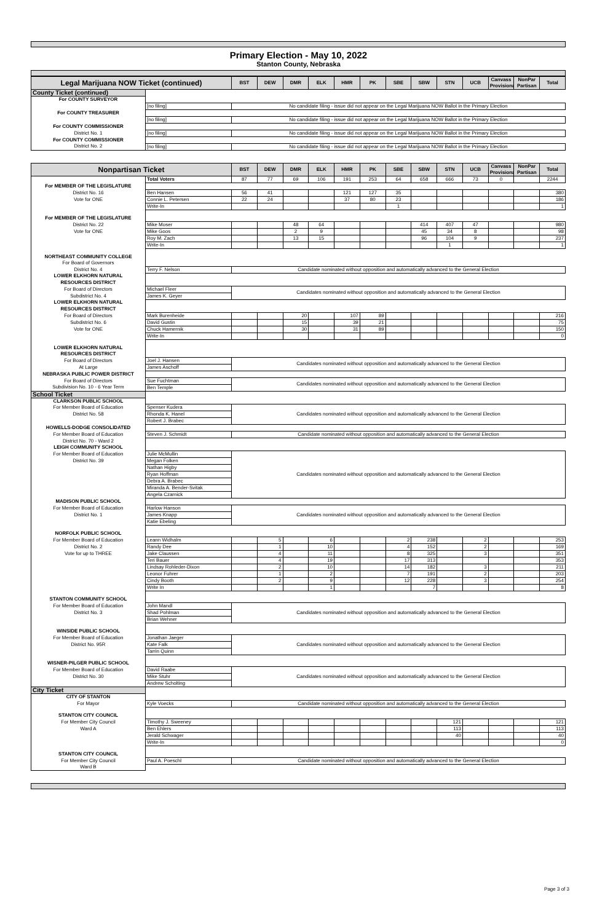Primary Election - May 10, 2022
Stanton County, Nebraska
| Legal Marijuana NOW Ticket (continued) | | BST | DEW | DMR | ELK | HMR | PK | SBE | SBW | STN | UCB | Canvass Provisional | NonPar Partisan | Total |
| --- | --- | --- | --- | --- | --- | --- | --- | --- | --- | --- | --- | --- | --- | --- |
| County Ticket (continued) | | | | | | | | | | | | | | |
| For COUNTY SURVEYOR | | | | | | | | | | | | | | |
| | [no filing] | No candidate filing - issue did not appear on the Legal Marijuana NOW Ballot in the Primary Election | | | | | | | | | | | | |
| For COUNTY TREASURER | | | | | | | | | | | | | | |
| | [no filing] | No candidate filing - issue did not appear on the Legal Marijuana NOW Ballot in the Primary Election | | | | | | | | | | | | |
| For COUNTY COMMISSIONER | | | | | | | | | | | | | | |
| District No. 1 | [no filing] | No candidate filing - issue did not appear on the Legal Marijuana NOW Ballot in the Primary Election | | | | | | | | | | | | |
| For COUNTY COMMISSIONER | | | | | | | | | | | | | | |
| District No. 2 | [no filing] | No candidate filing - issue did not appear on the Legal Marijuana NOW Ballot in the Primary Election | | | | | | | | | | | | |
| Nonpartisan Ticket | | BST | DEW | DMR | ELK | HMR | PK | SBE | SBW | STN | UCB | Canvass Provisional | NonPar Partisan | Total |
| --- | --- | --- | --- | --- | --- | --- | --- | --- | --- | --- | --- | --- | --- | --- |
| | Total Voters | 87 | 77 | 69 | 106 | 191 | 253 | 64 | 658 | 666 | 73 | 0 | | 2244 |
| For MEMBER OF THE LEGISLATURE | | | | | | | | | | | | | | |
| District No. 16 | Ben Hansen | 56 | 41 | | | 121 | 127 | 35 | | | | | | 380 |
| Vote for ONE | Connie L. Petersen | 22 | 24 | | | 37 | 80 | 23 | | | | | | 186 |
| | Write-In | | | | | | | 1 | | | | | | 1 |
| For MEMBER OF THE LEGISLATURE | | | | | | | | | | | | | | |
| District No. 22 | Mike Moser | | | 48 | 64 | | | | 414 | 407 | 47 | | | 980 |
| Vote for ONE | Mike Goos | | | 2 | 9 | | | | 45 | 34 | 8 | | | 98 |
| | Roy M. Zach | | | 13 | 15 | | | | 96 | 104 | 9 | | | 237 |
| | Write-In | | | | | | | | | 1 | | | | 1 |
| NORTHEAST COMMUNITY COLLEGE | | | | | | | | | | | | | | |
| For Board of Governors | | | | | | | | | | | | | | |
| District No. 4 | Terry F. Nelson | Candidate nominated without opposition and automatically advanced to the General Election | | | | | | | | | | | | |
| LOWER ELKHORN NATURAL | | | | | | | | | | | | | | |
| RESOURCES DISTRICT | | | | | | | | | | | | | | |
| For Board of Directors | Michael Fleer | Candidates nominated without opposition and automatically advanced to the General Election | | | | | | | | | | | | |
| Subdistrict No. 4 | James K. Geyer | | | | | | | | | | | | | |
| LOWER ELKHORN NATURAL | | | | | | | | | | | | | | |
| RESOURCES DISTRICT | | | | | | | | | | | | | | |
| For Board of Directors | Mark Burenheide | | | 20 | | 107 | 89 | | | | | | | 216 |
| Subdistrict No. 6 | David Gustin | | | 15 | | 39 | 21 | | | | | | | 75 |
| Vote for ONE | Chuck Hamernik | | | 30 | | 31 | 89 | | | | | | | 150 |
| | Write-In | | | | | | | | | | | | | 0 |
| LOWER ELKHORN NATURAL | | | | | | | | | | | | | | |
| RESOURCES DISTRICT | | | | | | | | | | | | | | |
| For Board of Directors | Joel J. Hansen | Candidates nominated without opposition and automatically advanced to the General Election | | | | | | | | | | | | |
| At Large | James Aschoff | | | | | | | | | | | | | |
| NEBRASKA PUBLIC POWER DISTRICT | | | | | | | | | | | | | | |
| For Board of Directors | Sue Fuchtman | Candidates nominated without opposition and automatically advanced to the General Election | | | | | | | | | | | | |
| Subdivision No. 10 - 6 Year Term | Ben Temple | | | | | | | | | | | | | |
| School Ticket | | | | | | | | | | | | | | |
| CLARKSON PUBLIC SCHOOL | | | | | | | | | | | | | | |
| For Member Board of Education | Spenser Kudera | Candidates nominated without opposition and automatically advanced to the General Election | | | | | | | | | | | | |
| District No. 58 | Rhonda K. Hanel | | | | | | | | | | | | | |
| | Robert J. Brabec | | | | | | | | | | | | | |
| HOWELLS-DODGE CONSOLIDATED | | | | | | | | | | | | | | |
| For Member Board of Education | Steven J. Schmidt | Candidate nominated without opposition and automatically advanced to the General Election | | | | | | | | | | | | |
| District No. 70 - Ward 2 | | | | | | | | | | | | | | |
| LEIGH COMMUNITY SCHOOL | | | | | | | | | | | | | | |
| For Member Board of Education | Julie McMullin | Candidates nominated without opposition and automatically advanced to the General Election | | | | | | | | | | | | |
| District No. 39 | Megan Folken | | | | | | | | | | | | | |
| | Nathan Higby | | | | | | | | | | | | | |
| | Ryan Hoffman | | | | | | | | | | | | | |
| | Debra A. Brabec | | | | | | | | | | | | | |
| | Miranda A. Bender-Svitak | | | | | | | | | | | | | |
| | Angela Czarnick | | | | | | | | | | | | | |
| MADISON PUBLIC SCHOOL | | | | | | | | | | | | | | |
| For Member Board of Education | Harlow Hanson | Candidates nominated without opposition and automatically advanced to the General Election | | | | | | | | | | | | |
| District No. 1 | James Knapp | | | | | | | | | | | | | |
| | Katie Ebeling | | | | | | | | | | | | | |
| NORFOLK PUBLIC SCHOOL | | | | | | | | | | | | | | |
| For Member Board of Education | Leann Widhalm | | 5 | | 6 | | | 2 | 238 | | 2 | | | 253 |
| District No. 2 | Randy Dee | | 1 | | 10 | | | 4 | 152 | | 2 | | | 169 |
| Vote for up to THREE | Jake Claussen | | 4 | | 11 | | | 8 | 325 | | 3 | | | 351 |
| | Teri Bauer | | 4 | | 19 | | | 17 | 313 | | | | | 353 |
| | Lindsay Rohleder-Dixon | | 2 | | 10 | | | 14 | 182 | | 3 | | | 211 |
| | Leonor Fuhrer | | 1 | | 2 | | | 7 | 191 | | 2 | | | 203 |
| | Cindy Booth | | 2 | | 9 | | | 12 | 228 | | 3 | | | 254 |
| | Write In | | | | 1 | | | | 7 | | | | | 8 |
| STANTON COMMUNITY SCHOOL | | | | | | | | | | | | | | |
| For Member Board of Education | John Mandl | Candidates nominated without opposition and automatically advanced to the General Election | | | | | | | | | | | | |
| District No. 3 | Shad Pohlman | | | | | | | | | | | | | |
| | Brian Wehner | | | | | | | | | | | | | |
| WINSIDE PUBLIC SCHOOL | | | | | | | | | | | | | | |
| For Member Board of Education | Jonathan Jaeger | Candidates nominated without opposition and automatically advanced to the General Election | | | | | | | | | | | | |
| District No. 95R | Kate Falk | | | | | | | | | | | | | |
| | Tarrin Quinn | | | | | | | | | | | | | |
| WISNER-PILGER PUBLIC SCHOOL | | | | | | | | | | | | | | |
| For Member Board of Education | David Raabe | Candidates nominated without opposition and automatically advanced to the General Election | | | | | | | | | | | | |
| District No. 30 | Mike Stuhr | | | | | | | | | | | | | |
| | Andrew Scholting | | | | | | | | | | | | | |
| City Ticket | | | | | | | | | | | | | | |
| CITY OF STANTON | | | | | | | | | | | | | | |
| For Mayor | Kyle Voecks | Candidate nominated without opposition and automatically advanced to the General Election | | | | | | | | | | | | |
| STANTON CITY COUNCIL | | | | | | | | | | | | | | |
| For Member City Council | Timothy J. Sweeney | | | | | | | | | 121 | | | | 121 |
| Ward A | Ben Ehlers | | | | | | | | | 113 | | | | 113 |
| | Jerald Schwager | | | | | | | | | 40 | | | | 40 |
| | Write-In | | | | | | | | | | | | | 0 |
| STANTON CITY COUNCIL | | | | | | | | | | | | | | |
| For Member City Council | Paul A. Poeschl | Candidate nominated without opposition and automatically advanced to the General Election | | | | | | | | | | | | |
| Ward B | | | | | | | | | | | | | | |
Page 3 of 3